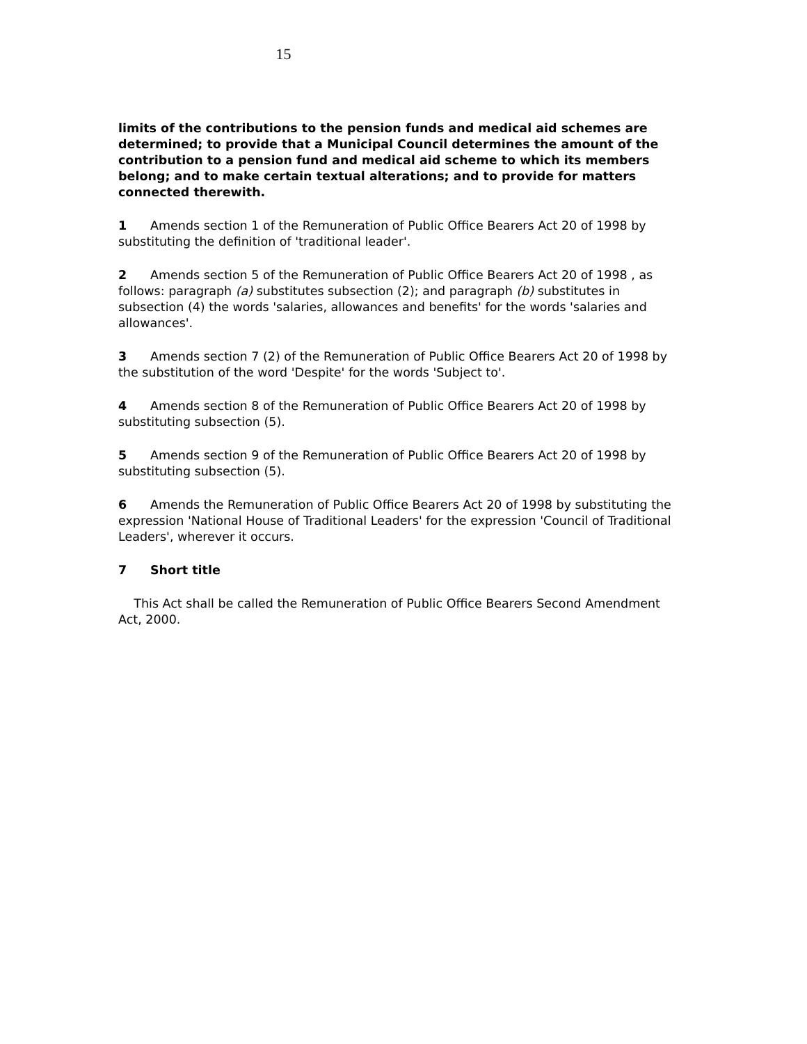15
limits of the contributions to the pension funds and medical aid schemes are determined; to provide that a Municipal Council determines the amount of the contribution to a pension fund and medical aid scheme to which its members belong; and to make certain textual alterations; and to provide for matters connected therewith.
1 Amends section 1 of the Remuneration of Public Office Bearers Act 20 of 1998 by substituting the definition of 'traditional leader'.
2 Amends section 5 of the Remuneration of Public Office Bearers Act 20 of 1998 , as follows: paragraph (a) substitutes subsection (2); and paragraph (b) substitutes in subsection (4) the words 'salaries, allowances and benefits' for the words 'salaries and allowances'.
3 Amends section 7 (2) of the Remuneration of Public Office Bearers Act 20 of 1998 by the substitution of the word 'Despite' for the words 'Subject to'.
4 Amends section 8 of the Remuneration of Public Office Bearers Act 20 of 1998 by substituting subsection (5).
5 Amends section 9 of the Remuneration of Public Office Bearers Act 20 of 1998 by substituting subsection (5).
6 Amends the Remuneration of Public Office Bearers Act 20 of 1998 by substituting the expression 'National House of Traditional Leaders' for the expression 'Council of Traditional Leaders', wherever it occurs.
7 Short title
This Act shall be called the Remuneration of Public Office Bearers Second Amendment Act, 2000.